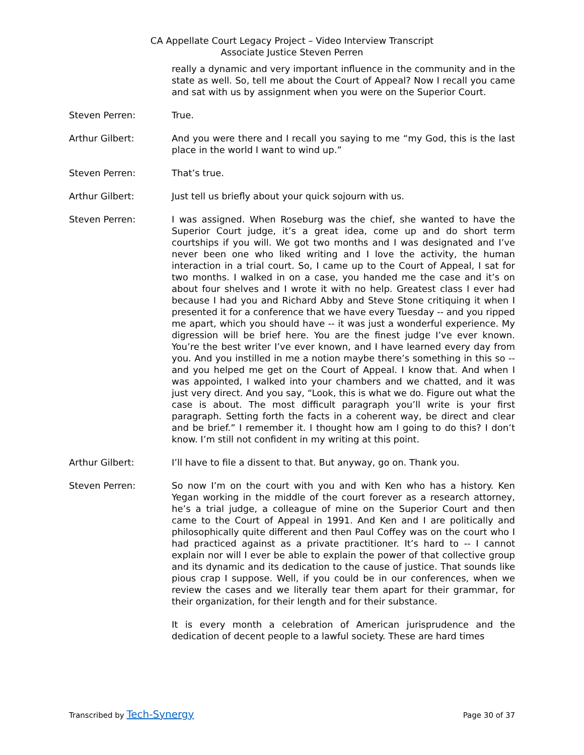CA Appellate Court Legacy Project – Video Interview Transcript
Associate Justice Steven Perren
really a dynamic and very important influence in the community and in the state as well. So, tell me about the Court of Appeal? Now I recall you came and sat with us by assignment when you were on the Superior Court.
Steven Perren: True.
Arthur Gilbert: And you were there and I recall you saying to me “my God, this is the last place in the world I want to wind up.”
Steven Perren: That’s true.
Arthur Gilbert: Just tell us briefly about your quick sojourn with us.
Steven Perren: I was assigned. When Roseburg was the chief, she wanted to have the Superior Court judge, it’s a great idea, come up and do short term courtships if you will. We got two months and I was designated and I’ve never been one who liked writing and I love the activity, the human interaction in a trial court. So, I came up to the Court of Appeal, I sat for two months. I walked in on a case, you handed me the case and it’s on about four shelves and I wrote it with no help. Greatest class I ever had because I had you and Richard Abby and Steve Stone critiquing it when I presented it for a conference that we have every Tuesday -- and you ripped me apart, which you should have -- it was just a wonderful experience. My digression will be brief here. You are the finest judge I’ve ever known. You’re the best writer I’ve ever known, and I have learned every day from you. And you instilled in me a notion maybe there’s something in this so -- and you helped me get on the Court of Appeal. I know that. And when I was appointed, I walked into your chambers and we chatted, and it was just very direct. And you say, “Look, this is what we do. Figure out what the case is about. The most difficult paragraph you’ll write is your first paragraph. Setting forth the facts in a coherent way, be direct and clear and be brief.” I remember it. I thought how am I going to do this? I don’t know. I’m still not confident in my writing at this point.
Arthur Gilbert: I’ll have to file a dissent to that. But anyway, go on. Thank you.
Steven Perren: So now I’m on the court with you and with Ken who has a history. Ken Yegan working in the middle of the court forever as a research attorney, he’s a trial judge, a colleague of mine on the Superior Court and then came to the Court of Appeal in 1991. And Ken and I are politically and philosophically quite different and then Paul Coffey was on the court who I had practiced against as a private practitioner. It’s hard to -- I cannot explain nor will I ever be able to explain the power of that collective group and its dynamic and its dedication to the cause of justice. That sounds like pious crap I suppose. Well, if you could be in our conferences, when we review the cases and we literally tear them apart for their grammar, for their organization, for their length and for their substance.
It is every month a celebration of American jurisprudence and the dedication of decent people to a lawful society. These are hard times
Transcribed by Tech-Synergy Page 30 of 37